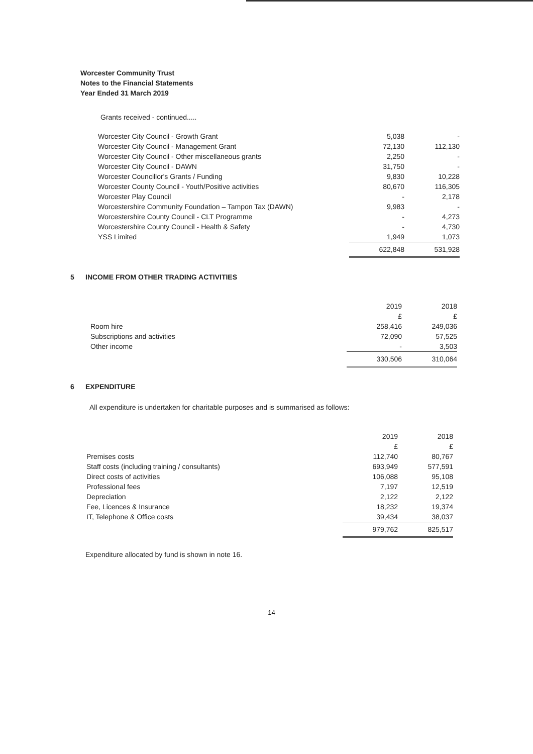Worcester Community Trust
Notes to the Financial Statements
Year Ended 31 March 2019
Grants received - continued.....
| Worcester City Council - Growth Grant | 5,038 | - |
| Worcester City Council - Management Grant | 72,130 | 112,130 |
| Worcester City Council - Other miscellaneous grants | 2,250 | - |
| Worcester City Council - DAWN | 31,750 | - |
| Worcester Councillor's Grants / Funding | 9,830 | 10,228 |
| Worcester County Council - Youth/Positive activities | 80,670 | 116,305 |
| Worcester Play Council | - | 2,178 |
| Worcestershire Community Foundation – Tampon Tax (DAWN) | 9,983 | - |
| Worcestershire County Council - CLT Programme | - | 4,273 |
| Worcestershire County Council - Health & Safety | - | 4,730 |
| YSS Limited | 1,949 | 1,073 |
| | 622,848 | 531,928 |
5 INCOME FROM OTHER TRADING ACTIVITIES
| | 2019 £ | 2018 £ |
| Room hire | 258,416 | 249,036 |
| Subscriptions and activities | 72,090 | 57,525 |
| Other income | - | 3,503 |
| | 330,506 | 310,064 |
6 EXPENDITURE
All expenditure is undertaken for charitable purposes and is summarised as follows:
| | 2019 £ | 2018 £ |
| Premises costs | 112,740 | 80,767 |
| Staff costs (including training / consultants) | 693,949 | 577,591 |
| Direct costs of activities | 106,088 | 95,108 |
| Professional fees | 7,197 | 12,519 |
| Depreciation | 2,122 | 2,122 |
| Fee, Licences & Insurance | 18,232 | 19,374 |
| IT, Telephone & Office costs | 39,434 | 38,037 |
| | 979,762 | 825,517 |
Expenditure allocated by fund is shown in note 16.
14